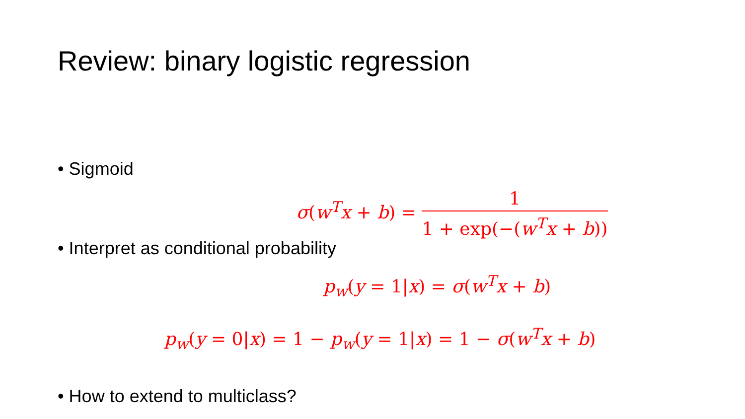Review: binary logistic regression
• Sigmoid
σ(w<sup>T</sup>x + b) = 1 1 + exp(−(w<sup>T</sup>x + b))
• Interpret as conditional probability
p<sub>w</sub>(y = 1|x) = σ(w<sup>T</sup>x + b)
p<sub>w</sub>(y = 0|x) = 1 − p<sub>w</sub>(y = 1|x) = 1 − σ(w<sup>T</sup>x + b)
• How to extend to multiclass?